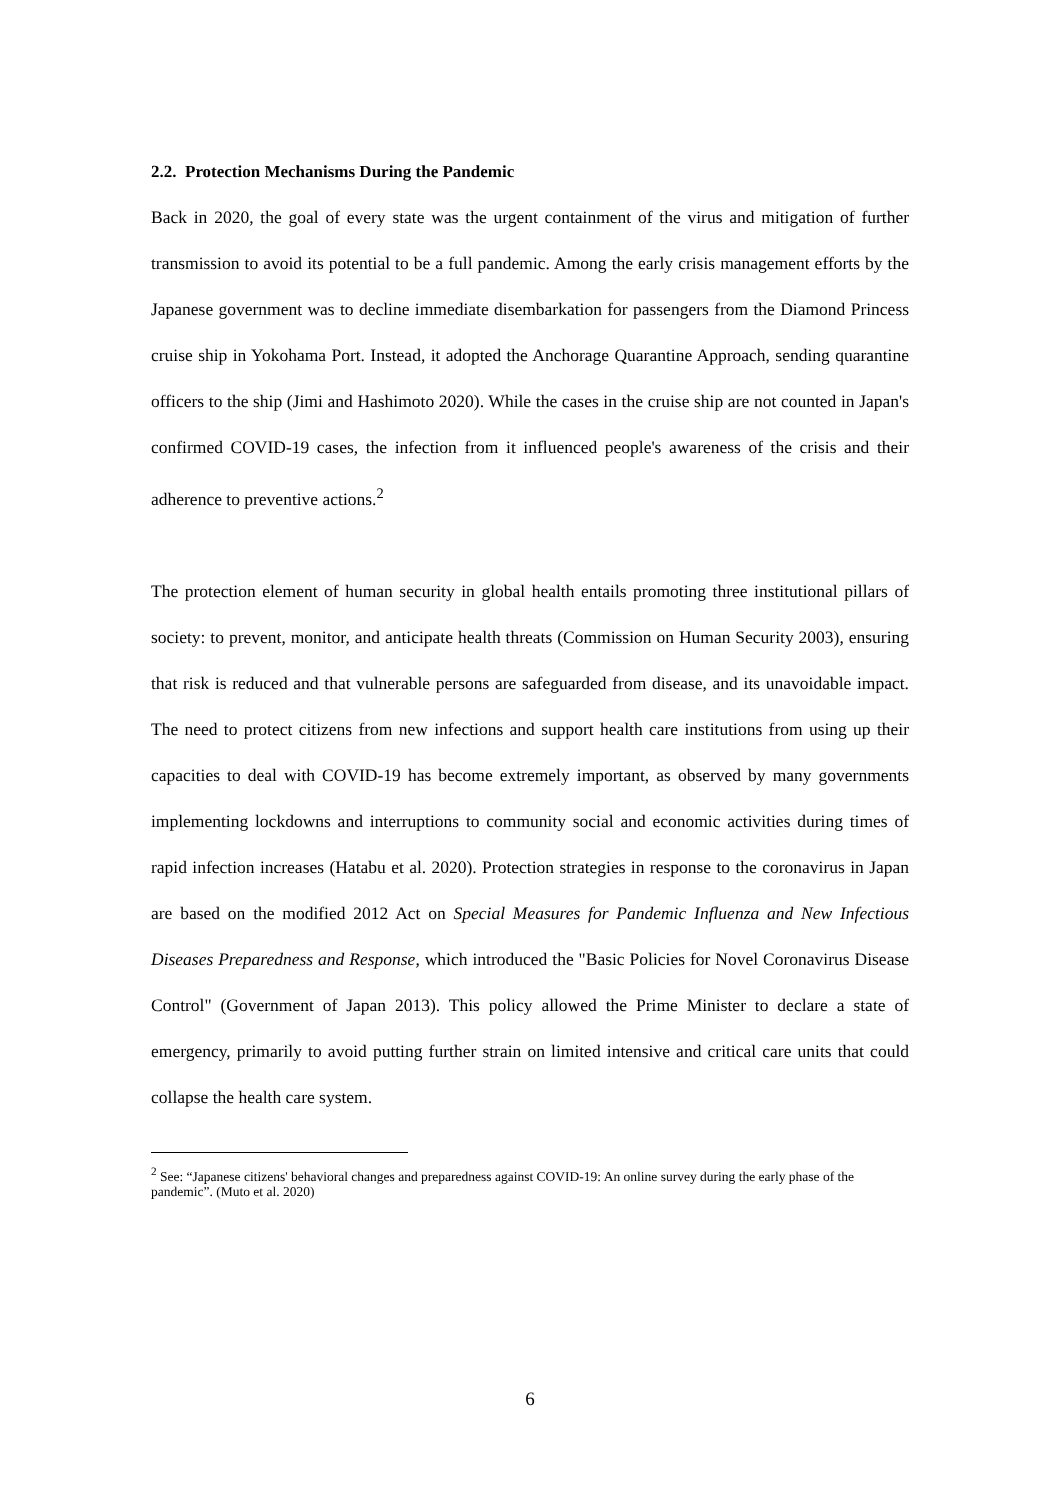2.2. Protection Mechanisms During the Pandemic
Back in 2020, the goal of every state was the urgent containment of the virus and mitigation of further transmission to avoid its potential to be a full pandemic. Among the early crisis management efforts by the Japanese government was to decline immediate disembarkation for passengers from the Diamond Princess cruise ship in Yokohama Port. Instead, it adopted the Anchorage Quarantine Approach, sending quarantine officers to the ship (Jimi and Hashimoto 2020). While the cases in the cruise ship are not counted in Japan's confirmed COVID-19 cases, the infection from it influenced people's awareness of the crisis and their adherence to preventive actions.<sup>2</sup>
The protection element of human security in global health entails promoting three institutional pillars of society: to prevent, monitor, and anticipate health threats (Commission on Human Security 2003), ensuring that risk is reduced and that vulnerable persons are safeguarded from disease, and its unavoidable impact. The need to protect citizens from new infections and support health care institutions from using up their capacities to deal with COVID-19 has become extremely important, as observed by many governments implementing lockdowns and interruptions to community social and economic activities during times of rapid infection increases (Hatabu et al. 2020). Protection strategies in response to the coronavirus in Japan are based on the modified 2012 Act on Special Measures for Pandemic Influenza and New Infectious Diseases Preparedness and Response, which introduced the "Basic Policies for Novel Coronavirus Disease Control" (Government of Japan 2013). This policy allowed the Prime Minister to declare a state of emergency, primarily to avoid putting further strain on limited intensive and critical care units that could collapse the health care system.
<sup>2</sup> See: “Japanese citizens' behavioral changes and preparedness against COVID-19: An online survey during the early phase of the pandemic”. (Muto et al. 2020)
6